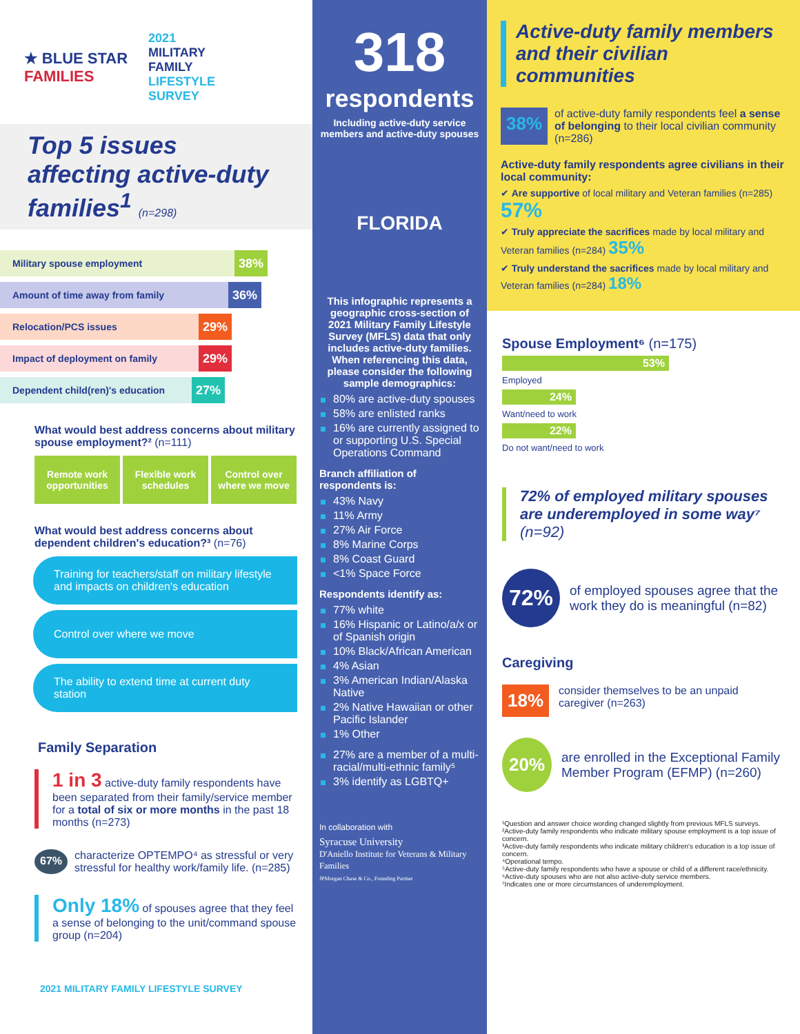★ BLUE STAR
FAMILIES
2021
MILITARY
FAMILY
LIFESTYLE
SURVEY
Top 5 issues affecting active-duty families<sup>1</sup> (n=298)
Military spouse employment 38%
Amount of time away from family 36%
Relocation/PCS issues 29%
Impact of deployment on family 29%
Dependent child(ren)'s education 27%
What would best address concerns about military spouse employment?² (n=111)
Remote work opportunities
Flexible work schedules
Control over where we move
What would best address concerns about dependent children's education?³ (n=76)
Training for teachers/staff on military lifestyle and impacts on children's education
Control over where we move
The ability to extend time at current duty station
Family Separation
1 in 3 active-duty family respondents have been separated from their family/service member for a total of six or more months in the past 18 months (n=273)
67% characterize OPTEMPO⁴ as stressful or very stressful for healthy work/family life. (n=285)
Only 18% of spouses agree that they feel a sense of belonging to the unit/command spouse group (n=204)
2021 MILITARY FAMILY LIFESTYLE SURVEY
318
respondents
Including active-duty service members and active-duty spouses
FLORIDA
This infographic represents a geographic cross-section of 2021 Military Family Lifestyle Survey (MFLS) data that only includes active-duty families. When referencing this data, please consider the following sample demographics:
80% are active-duty spouses
58% are enlisted ranks
16% are currently assigned to or supporting U.S. Special Operations Command
Branch affiliation of respondents is:
43% Navy
11% Army
27% Air Force
8% Marine Corps
8% Coast Guard
<1% Space Force
Respondents identify as:
77% white
16% Hispanic or Latino/a/x or of Spanish origin
10% Black/African American
4% Asian
3% American Indian/Alaska Native
2% Native Hawaiian or other Pacific Islander
1% Other
27% are a member of a multi-racial/multi-ethnic family⁵
3% identify as LGBTQ+
In collaboration with
Syracuse University
D'Aniello Institute for Veterans & Military Families
JPMorgan Chase & Co., Founding Partner
Active-duty family members and their civilian communities
38% of active-duty family respondents feel a sense of belonging to their local civilian community (n=286)
Active-duty family respondents agree civilians in their local community:
✔ Are supportive of local military and Veteran families (n=285) 57%
✔ Truly appreciate the sacrifices made by local military and Veteran families (n=284) 35%
✔ Truly understand the sacrifices made by local military and Veteran families (n=284) 18%
Spouse Employment⁶ (n=175)
53%
Employed
24%
Want/need to work
22%
Do not want/need to work
72% of employed military spouses are underemployed in some way⁷
(n=92)
72% of employed spouses agree that the work they do is meaningful (n=82)
Caregiving
18% consider themselves to be an unpaid caregiver (n=263)
20% are enrolled in the Exceptional Family Member Program (EFMP) (n=260)
¹Question and answer choice wording changed slightly from previous MFLS surveys.
²Active-duty family respondents who indicate military spouse employment is a top issue of concern.
³Active-duty family respondents who indicate military children's education is a top issue of concern.
⁴Operational tempo.
⁵Active-duty family respondents who have a spouse or child of a different race/ethnicity.
⁶Active-duty spouses who are not also active-duty service members.
⁷Indicates one or more circumstances of underemployment.